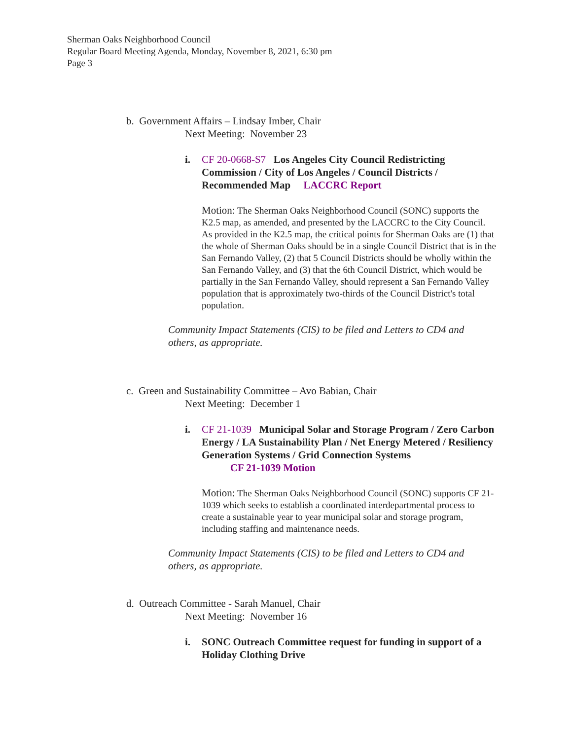Sherman Oaks Neighborhood Council
Regular Board Meeting Agenda, Monday, November 8, 2021, 6:30 pm
Page 3
b. Government Affairs – Lindsay Imber, Chair
Next Meeting: November 23
i. CF 20-0668-S7 Los Angeles City Council Redistricting Commission / City of Los Angeles / Council Districts / Recommended Map LACCRC Report
Motion: The Sherman Oaks Neighborhood Council (SONC) supports the K2.5 map, as amended, and presented by the LACCRC to the City Council. As provided in the K2.5 map, the critical points for Sherman Oaks are (1) that the whole of Sherman Oaks should be in a single Council District that is in the San Fernando Valley, (2) that 5 Council Districts should be wholly within the San Fernando Valley, and (3) that the 6th Council District, which would be partially in the San Fernando Valley, should represent a San Fernando Valley population that is approximately two-thirds of the Council District's total population.
Community Impact Statements (CIS) to be filed and Letters to CD4 and others, as appropriate.
c. Green and Sustainability Committee – Avo Babian, Chair
Next Meeting: December 1
i. CF 21-1039 Municipal Solar and Storage Program / Zero Carbon Energy / LA Sustainability Plan / Net Energy Metered / Resiliency Generation Systems / Grid Connection Systems
CF 21-1039 Motion
Motion: The Sherman Oaks Neighborhood Council (SONC) supports CF 21-1039 which seeks to establish a coordinated interdepartmental process to create a sustainable year to year municipal solar and storage program, including staffing and maintenance needs.
Community Impact Statements (CIS) to be filed and Letters to CD4 and others, as appropriate.
d. Outreach Committee - Sarah Manuel, Chair
Next Meeting: November 16
i. SONC Outreach Committee request for funding in support of a Holiday Clothing Drive